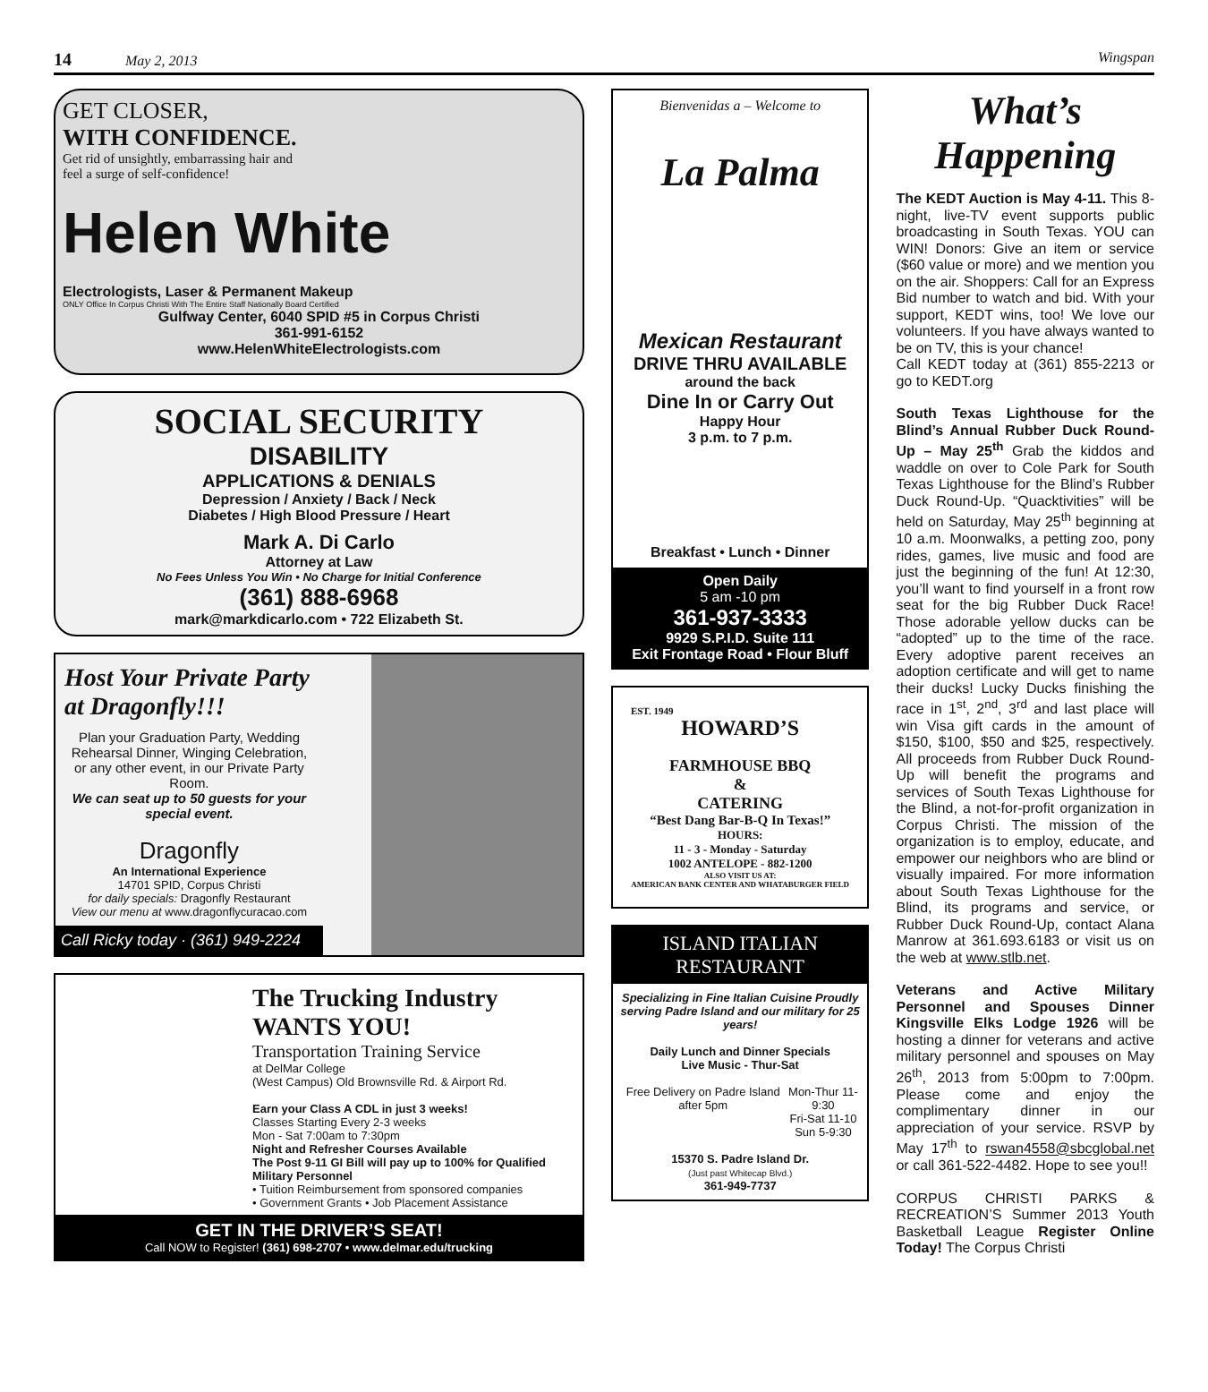14 May 2, 2013 Wingspan
GET CLOSER,
WITH CONFIDENCE.
Get rid of unsightly, embarrassing hair and
feel a surge of self-confidence!
Helen White
Electrologists, Laser & Permanent Makeup
ONLY Office In Corpus Christi With The Entire Staff Nationally Board Certified
Gulfway Center, 6040 SPID #5 in Corpus Christi
361-991-6152
www.HelenWhiteElectrologists.com
SOCIAL SECURITY
DISABILITY
APPLICATIONS & DENIALS
Depression / Anxiety / Back / Neck
Diabetes / High Blood Pressure / Heart
Mark A. Di Carlo
Attorney at Law
No Fees Unless You Win • No Charge for Initial Conference
(361) 888-6968
mark@markdicarlo.com • 722 Elizabeth St.
Host Your Private Party at Dragonfly!!!
Plan your Graduation Party, Wedding Rehearsal Dinner, Winging Celebration, or any other event, in our Private Party Room.
We can seat up to 50 guests for your special event.
Dragonfly
An International Experience
14701 SPID, Corpus Christi
for daily specials: Dragonfly Restaurant
View our menu at www.dragonflycuracao.com
Call Ricky today · (361) 949-2224
The Trucking Industry
WANTS YOU!
Transportation Training Service
at DelMar College
(West Campus) Old Brownsville Rd. & Airport Rd.
Earn your Class A CDL in just 3 weeks!
Classes Starting Every 2-3 weeks
Mon - Sat 7:00am to 7:30pm
Night and Refresher Courses Available
The Post 9-11 GI Bill will pay up to 100% for Qualified Military Personnel
• Tuition Reimbursement from sponsored companies
• Government Grants • Job Placement Assistance
GET IN THE DRIVER’S SEAT!
Call NOW to Register! (361) 698-2707 • www.delmar.edu/trucking
Bienvenidas a – Welcome to
La Palma
Mexican Restaurant
DRIVE THRU AVAILABLE
around the back
Dine In or Carry Out
Happy Hour
3 p.m. to 7 p.m.
Breakfast • Lunch • Dinner
Open Daily
5 am -10 pm
361-937-3333
9929 S.P.I.D. Suite 111
Exit Frontage Road • Flour Bluff
EST. 1949
HOWARD’S
FARMHOUSE BBQ
&
CATERING
“Best Dang Bar-B-Q In Texas!”
HOURS:
11 - 3 - Monday - Saturday
1002 ANTELOPE - 882-1200
ALSO VISIT US AT:
AMERICAN BANK CENTER AND WHATABURGER FIELD
ISLAND ITALIAN
RESTAURANT
Specializing in Fine Italian Cuisine Proudly serving Padre Island and our military for 25 years!
Daily Lunch and Dinner Specials
Live Music - Thur-Sat
Free Delivery on Padre Island after 5pm Mon-Thur 11-9:30
Fri-Sat 11-10
Sun 5-9:30
15370 S. Padre Island Dr.
(Just past Whitecap Blvd.)
361-949-7737
What’s Happening
The KEDT Auction is May 4-11. This 8-night, live-TV event supports public broadcasting in South Texas. YOU can WIN! Donors: Give an item or service ($60 value or more) and we mention you on the air. Shoppers: Call for an Express Bid number to watch and bid. With your support, KEDT wins, too! We love our volunteers. If you have always wanted to be on TV, this is your chance!
Call KEDT today at (361) 855-2213 or go to KEDT.org
South Texas Lighthouse for the Blind’s Annual Rubber Duck Round-Up – May 25<sup>th</sup> Grab the kiddos and waddle on over to Cole Park for South Texas Lighthouse for the Blind’s Rubber Duck Round-Up. “Quacktivities” will be held on Saturday, May 25<sup>th</sup> beginning at 10 a.m. Moonwalks, a petting zoo, pony rides, games, live music and food are just the beginning of the fun! At 12:30, you’ll want to find yourself in a front row seat for the big Rubber Duck Race! Those adorable yellow ducks can be “adopted” up to the time of the race. Every adoptive parent receives an adoption certificate and will get to name their ducks! Lucky Ducks finishing the race in 1<sup>st</sup>, 2<sup>nd</sup>, 3<sup>rd</sup> and last place will win Visa gift cards in the amount of $150, $100, $50 and $25, respectively. All proceeds from Rubber Duck Round-Up will benefit the programs and services of South Texas Lighthouse for the Blind, a not-for-profit organization in Corpus Christi. The mission of the organization is to employ, educate, and empower our neighbors who are blind or visually impaired. For more information about South Texas Lighthouse for the Blind, its programs and service, or Rubber Duck Round-Up, contact Alana Manrow at 361.693.6183 or visit us on the web at www.stlb.net.
Veterans and Active Military Personnel and Spouses Dinner Kingsville Elks Lodge 1926 will be hosting a dinner for veterans and active military personnel and spouses on May 26<sup>th</sup>, 2013 from 5:00pm to 7:00pm. Please come and enjoy the complimentary dinner in our appreciation of your service. RSVP by May 17<sup>th</sup> to rswan4558@sbcglobal.net or call 361-522-4482. Hope to see you!!
CORPUS CHRISTI PARKS & RECREATION’S Summer 2013 Youth Basketball League Register Online Today! The Corpus Christi